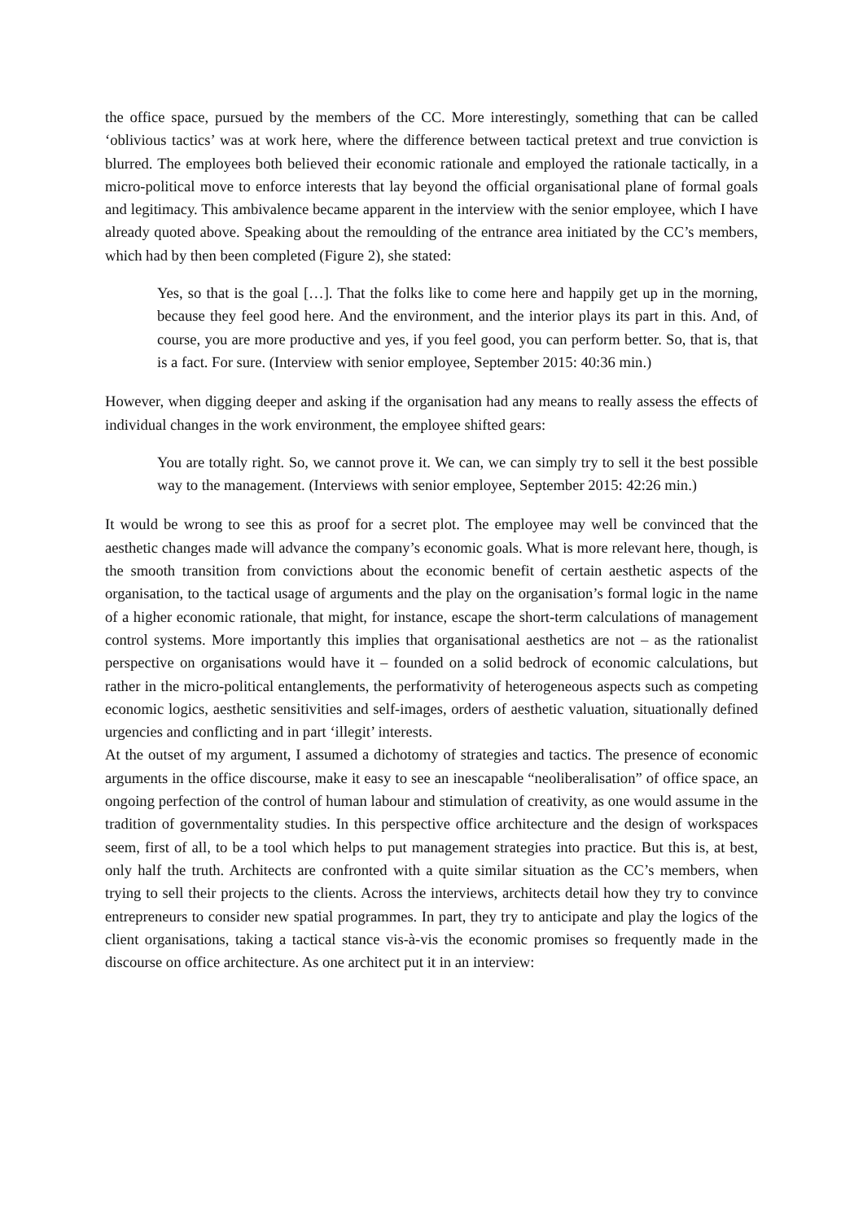the office space, pursued by the members of the CC. More interestingly, something that can be called ‘oblivious tactics’ was at work here, where the difference between tactical pretext and true conviction is blurred. The employees both believed their economic rationale and employed the rationale tactically, in a micro-political move to enforce interests that lay beyond the official organisational plane of formal goals and legitimacy. This ambivalence became apparent in the interview with the senior employee, which I have already quoted above. Speaking about the remoulding of the entrance area initiated by the CC’s members, which had by then been completed (Figure 2), she stated:
Yes, so that is the goal […]. That the folks like to come here and happily get up in the morning, because they feel good here. And the environment, and the interior plays its part in this. And, of course, you are more productive and yes, if you feel good, you can perform better. So, that is, that is a fact. For sure. (Interview with senior employee, September 2015: 40:36 min.)
However, when digging deeper and asking if the organisation had any means to really assess the effects of individual changes in the work environment, the employee shifted gears:
You are totally right. So, we cannot prove it. We can, we can simply try to sell it the best possible way to the management. (Interviews with senior employee, September 2015: 42:26 min.)
It would be wrong to see this as proof for a secret plot. The employee may well be convinced that the aesthetic changes made will advance the company’s economic goals. What is more relevant here, though, is the smooth transition from convictions about the economic benefit of certain aesthetic aspects of the organisation, to the tactical usage of arguments and the play on the organisation’s formal logic in the name of a higher economic rationale, that might, for instance, escape the short-term calculations of management control systems. More importantly this implies that organisational aesthetics are not – as the rationalist perspective on organisations would have it – founded on a solid bedrock of economic calculations, but rather in the micro-political entanglements, the performativity of heterogeneous aspects such as competing economic logics, aesthetic sensitivities and self-images, orders of aesthetic valuation, situationally defined urgencies and conflicting and in part ‘illegit’ interests.
At the outset of my argument, I assumed a dichotomy of strategies and tactics. The presence of economic arguments in the office discourse, make it easy to see an inescapable “neoliberalisation” of office space, an ongoing perfection of the control of human labour and stimulation of creativity, as one would assume in the tradition of governmentality studies. In this perspective office architecture and the design of workspaces seem, first of all, to be a tool which helps to put management strategies into practice. But this is, at best, only half the truth. Architects are confronted with a quite similar situation as the CC’s members, when trying to sell their projects to the clients. Across the interviews, architects detail how they try to convince entrepreneurs to consider new spatial programmes. In part, they try to anticipate and play the logics of the client organisations, taking a tactical stance vis-à-vis the economic promises so frequently made in the discourse on office architecture. As one architect put it in an interview: